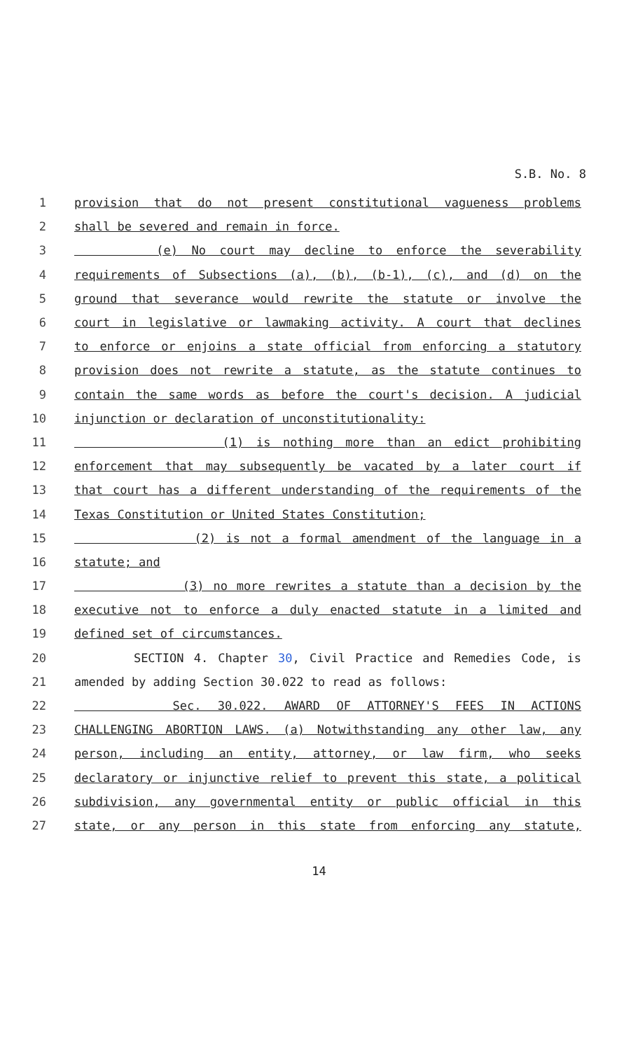S.B. No. 8
1 provision that do not present constitutional vagueness problems
2 shall be severed and remain in force.
3 (e) No court may decline to enforce the severability
4 requirements of Subsections (a), (b), (b-1), (c), and (d) on the
5 ground that severance would rewrite the statute or involve the
6 court in legislative or lawmaking activity. A court that declines
7 to enforce or enjoins a state official from enforcing a statutory
8 provision does not rewrite a statute, as the statute continues to
9 contain the same words as before the court's decision. A judicial
10 injunction or declaration of unconstitutionality:
11 (1) is nothing more than an edict prohibiting
12 enforcement that may subsequently be vacated by a later court if
13 that court has a different understanding of the requirements of the
14 Texas Constitution or United States Constitution;
15 (2) is not a formal amendment of the language in a
16 statute; and
17 (3) no more rewrites a statute than a decision by the
18 executive not to enforce a duly enacted statute in a limited and
19 defined set of circumstances.
20 SECTION 4. Chapter 30, Civil Practice and Remedies Code, is
21 amended by adding Section 30.022 to read as follows:
22 Sec. 30.022. AWARD OF ATTORNEY'S FEES IN ACTIONS
23 CHALLENGING ABORTION LAWS. (a) Notwithstanding any other law, any
24 person, including an entity, attorney, or law firm, who seeks
25 declaratory or injunctive relief to prevent this state, a political
26 subdivision, any governmental entity or public official in this
27 state, or any person in this state from enforcing any statute,
14